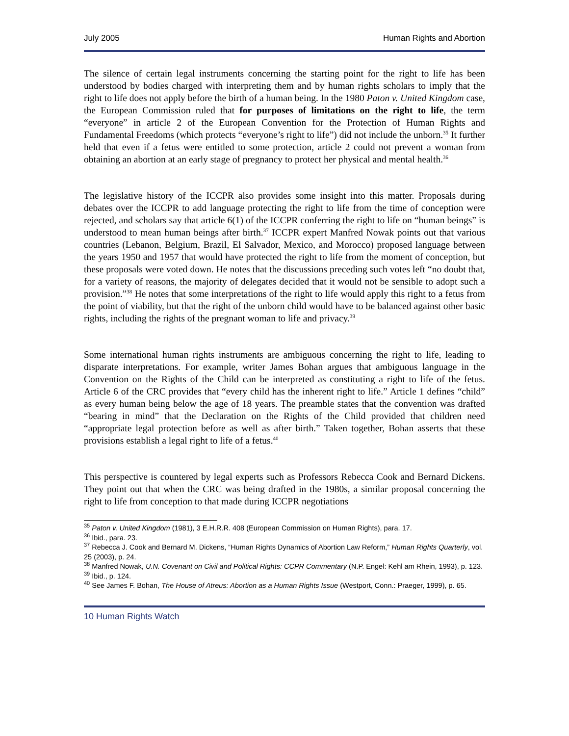July 2005 Human Rights and Abortion
The silence of certain legal instruments concerning the starting point for the right to life has been understood by bodies charged with interpreting them and by human rights scholars to imply that the right to life does not apply before the birth of a human being. In the 1980 Paton v. United Kingdom case, the European Commission ruled that for purposes of limitations on the right to life, the term “everyone” in article 2 of the European Convention for the Protection of Human Rights and Fundamental Freedoms (which protects “everyone’s right to life”) did not include the unborn.<sup>35</sup> It further held that even if a fetus were entitled to some protection, article 2 could not prevent a woman from obtaining an abortion at an early stage of pregnancy to protect her physical and mental health.<sup>36</sup>
The legislative history of the ICCPR also provides some insight into this matter. Proposals during debates over the ICCPR to add language protecting the right to life from the time of conception were rejected, and scholars say that article 6(1) of the ICCPR conferring the right to life on “human beings” is understood to mean human beings after birth.<sup>37</sup> ICCPR expert Manfred Nowak points out that various countries (Lebanon, Belgium, Brazil, El Salvador, Mexico, and Morocco) proposed language between the years 1950 and 1957 that would have protected the right to life from the moment of conception, but these proposals were voted down. He notes that the discussions preceding such votes left “no doubt that, for a variety of reasons, the majority of delegates decided that it would not be sensible to adopt such a provision.”<sup>38</sup> He notes that some interpretations of the right to life would apply this right to a fetus from the point of viability, but that the right of the unborn child would have to be balanced against other basic rights, including the rights of the pregnant woman to life and privacy.<sup>39</sup>
Some international human rights instruments are ambiguous concerning the right to life, leading to disparate interpretations. For example, writer James Bohan argues that ambiguous language in the Convention on the Rights of the Child can be interpreted as constituting a right to life of the fetus. Article 6 of the CRC provides that “every child has the inherent right to life.” Article 1 defines “child” as every human being below the age of 18 years. The preamble states that the convention was drafted “bearing in mind” that the Declaration on the Rights of the Child provided that children need “appropriate legal protection before as well as after birth.” Taken together, Bohan asserts that these provisions establish a legal right to life of a fetus.<sup>40</sup>
This perspective is countered by legal experts such as Professors Rebecca Cook and Bernard Dickens. They point out that when the CRC was being drafted in the 1980s, a similar proposal concerning the right to life from conception to that made during ICCPR negotiations
<sup>35</sup> Paton v. United Kingdom (1981), 3 E.H.R.R. 408 (European Commission on Human Rights), para. 17.
<sup>36</sup> Ibid., para. 23.
<sup>37</sup> Rebecca J. Cook and Bernard M. Dickens, “Human Rights Dynamics of Abortion Law Reform,” Human Rights Quarterly, vol. 25 (2003), p. 24.
<sup>38</sup> Manfred Nowak, U.N. Covenant on Civil and Political Rights: CCPR Commentary (N.P. Engel: Kehl am Rhein, 1993), p. 123.
<sup>39</sup> Ibid., p. 124.
<sup>40</sup> See James F. Bohan, The House of Atreus: Abortion as a Human Rights Issue (Westport, Conn.: Praeger, 1999), p. 65.
10 Human Rights Watch